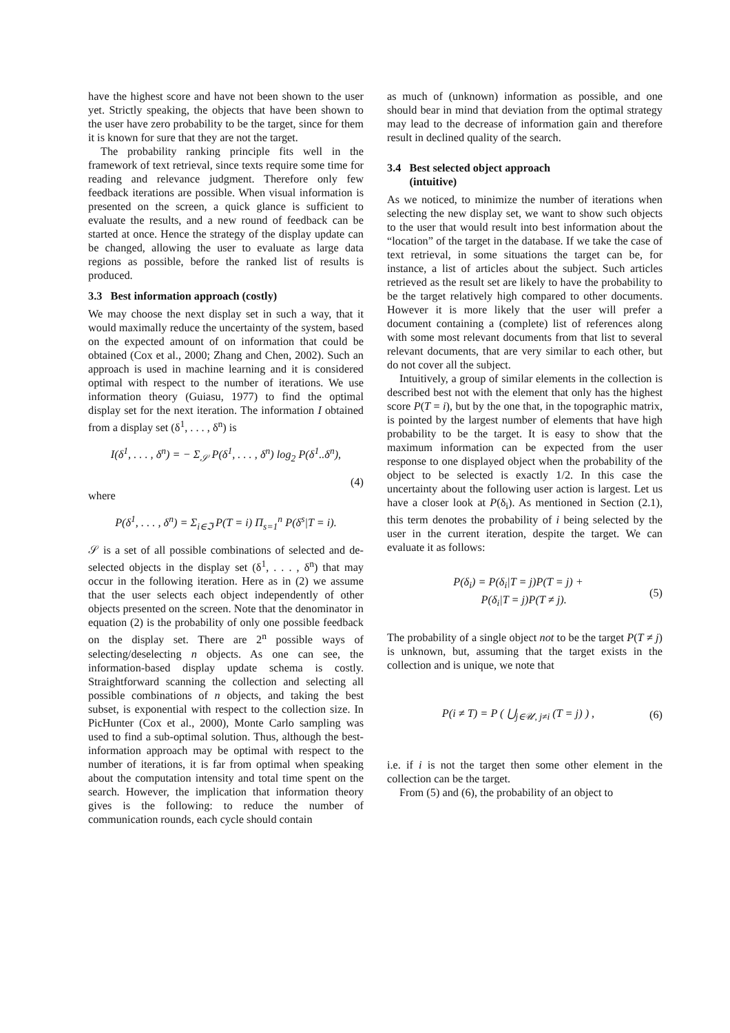have the highest score and have not been shown to the user yet. Strictly speaking, the objects that have been shown to the user have zero probability to be the target, since for them it is known for sure that they are not the target.
The probability ranking principle fits well in the framework of text retrieval, since texts require some time for reading and relevance judgment. Therefore only few feedback iterations are possible. When visual information is presented on the screen, a quick glance is sufficient to evaluate the results, and a new round of feedback can be started at once. Hence the strategy of the display update can be changed, allowing the user to evaluate as large data regions as possible, before the ranked list of results is produced.
3.3 Best information approach (costly)
We may choose the next display set in such a way, that it would maximally reduce the uncertainty of the system, based on the expected amount of on information that could be obtained (Cox et al., 2000; Zhang and Chen, 2002). Such an approach is used in machine learning and it is considered optimal with respect to the number of iterations. We use information theory (Guiasu, 1977) to find the optimal display set for the next iteration. The information I obtained from a display set (δ<sup>1</sup>, . . . , δ<sup>n</sup>) is
I(δ<sup>1</sup>, . . . , δ<sup>n</sup>) = − Σ<sub>𝒮</sub> P(δ<sup>1</sup>, . . . , δ<sup>n</sup>) log<sub>2</sub> P(δ<sup>1</sup>..δ<sup>n</sup>),
(4)
where
P(δ<sup>1</sup>, . . . , δ<sup>n</sup>) = Σ<sub>i∈ℑ</sub> P(T = i) Π<sub>s=1</sub><sup>n</sup> P(δ<sup>s</sup>|T = i).
𝒮 is a set of all possible combinations of selected and de-selected objects in the display set (δ<sup>1</sup>, . . . , δ<sup>n</sup>) that may occur in the following iteration. Here as in (2) we assume that the user selects each object independently of other objects presented on the screen. Note that the denominator in equation (2) is the probability of only one possible feedback on the display set. There are 2<sup>n</sup> possible ways of selecting/deselecting n objects. As one can see, the information-based display update schema is costly. Straightforward scanning the collection and selecting all possible combinations of n objects, and taking the best subset, is exponential with respect to the collection size. In PicHunter (Cox et al., 2000), Monte Carlo sampling was used to find a sub-optimal solution. Thus, although the best-information approach may be optimal with respect to the number of iterations, it is far from optimal when speaking about the computation intensity and total time spent on the search. However, the implication that information theory gives is the following: to reduce the number of communication rounds, each cycle should contain
as much of (unknown) information as possible, and one should bear in mind that deviation from the optimal strategy may lead to the decrease of information gain and therefore result in declined quality of the search.
3.4 Best selected object approach
(intuitive)
As we noticed, to minimize the number of iterations when selecting the new display set, we want to show such objects to the user that would result into best information about the “location” of the target in the database. If we take the case of text retrieval, in some situations the target can be, for instance, a list of articles about the subject. Such articles retrieved as the result set are likely to have the probability to be the target relatively high compared to other documents. However it is more likely that the user will prefer a document containing a (complete) list of references along with some most relevant documents from that list to several relevant documents, that are very similar to each other, but do not cover all the subject.
Intuitively, a group of similar elements in the collection is described best not with the element that only has the highest score P(T = i), but by the one that, in the topographic matrix, is pointed by the largest number of elements that have high probability to be the target. It is easy to show that the maximum information can be expected from the user response to one displayed object when the probability of the object to be selected is exactly 1/2. In this case the uncertainty about the following user action is largest. Let us have a closer look at P(δ<sub>i</sub>). As mentioned in Section (2.1), this term denotes the probability of i being selected by the user in the current iteration, despite the target. We can evaluate it as follows:
P(δ<sub>i</sub>) = P(δ<sub>i</sub>|T = j)P(T = j) +
P(δ<sub>i</sub>|T = j)P(T ≠ j). (5)
The probability of a single object not to be the target P(T ≠ j) is unknown, but, assuming that the target exists in the collection and is unique, we note that
P(i ≠ T) = P ( ⋃<sub>j∈𝒰, j≠i</sub> (T = j) ) , (6)
i.e. if i is not the target then some other element in the collection can be the target.
From (5) and (6), the probability of an object to